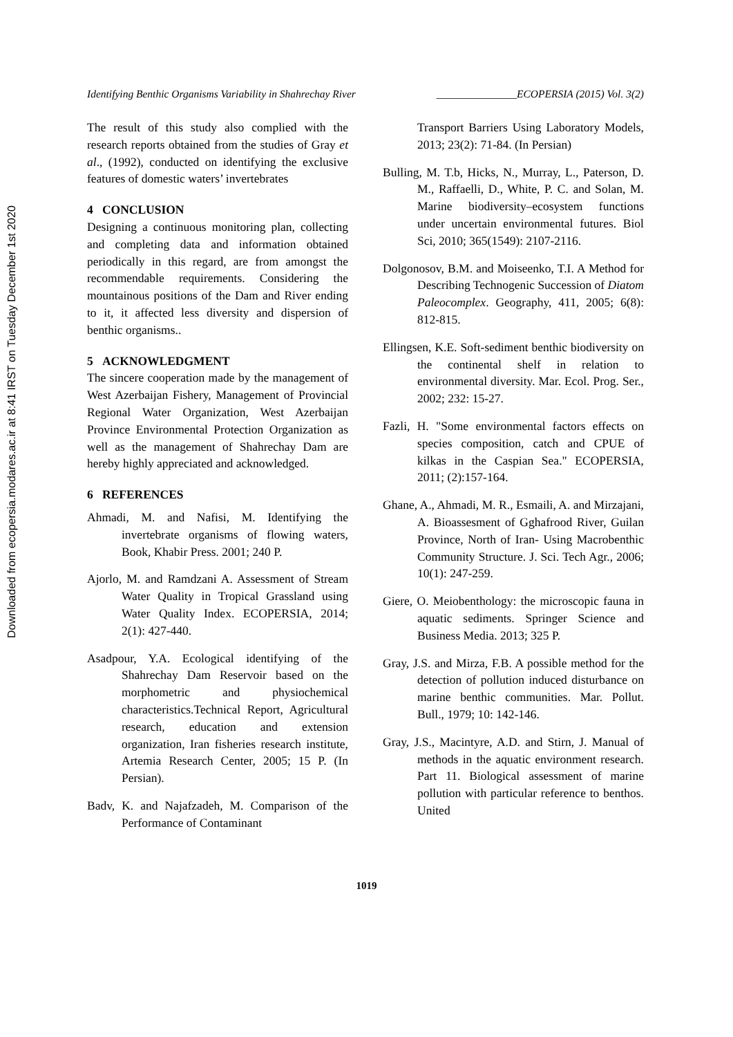Downloaded from ecopersia.modares.ac.ir at 8:41 IRST on Tuesday December 1st 2020
Identifying Benthic Organisms Variability in Shahrechay River _______________ECOPERSIA (2015) Vol. 3(2)
The result of this study also complied with the research reports obtained from the studies of Gray et al., (1992), conducted on identifying the exclusive features of domestic waters’ invertebrates
4 CONCLUSION
Designing a continuous monitoring plan, collecting and completing data and information obtained periodically in this regard, are from amongst the recommendable requirements. Considering the mountainous positions of the Dam and River ending to it, it affected less diversity and dispersion of benthic organisms..
5 ACKNOWLEDGMENT
The sincere cooperation made by the management of West Azerbaijan Fishery, Management of Provincial Regional Water Organization, West Azerbaijan Province Environmental Protection Organization as well as the management of Shahrechay Dam are hereby highly appreciated and acknowledged.
6 REFERENCES
Ahmadi, M. and Nafisi, M. Identifying the invertebrate organisms of flowing waters, Book, Khabir Press. 2001; 240 P.
Ajorlo, M. and Ramdzani A. Assessment of Stream Water Quality in Tropical Grassland using Water Quality Index. ECOPERSIA, 2014; 2(1): 427-440.
Asadpour, Y.A. Ecological identifying of the Shahrechay Dam Reservoir based on the morphometric and physiochemical characteristics.Technical Report, Agricultural research, education and extension organization, Iran fisheries research institute, Artemia Research Center, 2005; 15 P. (In Persian).
Badv, K. and Najafzadeh, M. Comparison of the Performance of Contaminant
Transport Barriers Using Laboratory Models, 2013; 23(2): 71-84. (In Persian)
Bulling, M. T.b, Hicks, N., Murray, L., Paterson, D. M., Raffaelli, D., White, P. C. and Solan, M. Marine biodiversity–ecosystem functions under uncertain environmental futures. Biol Sci, 2010; 365(1549): 2107-2116.
Dolgonosov, B.M. and Moiseenko, T.I. A Method for Describing Technogenic Succession of Diatom Paleocomplex. Geography, 411, 2005; 6(8): 812-815.
Ellingsen, K.E. Soft-sediment benthic biodiversity on the continental shelf in relation to environmental diversity. Mar. Ecol. Prog. Ser., 2002; 232: 15-27.
Fazli, H. "Some environmental factors effects on species composition, catch and CPUE of kilkas in the Caspian Sea." ECOPERSIA, 2011; (2):157-164.
Ghane, A., Ahmadi, M. R., Esmaili, A. and Mirzajani, A. Bioassesment of Gghafrood River, Guilan Province, North of Iran- Using Macrobenthic Community Structure. J. Sci. Tech Agr., 2006; 10(1): 247-259.
Giere, O. Meiobenthology: the microscopic fauna in aquatic sediments. Springer Science and Business Media. 2013; 325 P.
Gray, J.S. and Mirza, F.B. A possible method for the detection of pollution induced disturbance on marine benthic communities. Mar. Pollut. Bull., 1979; 10: 142-146.
Gray, J.S., Macintyre, A.D. and Stirn, J. Manual of methods in the aquatic environment research. Part 11. Biological assessment of marine pollution with particular reference to benthos. United
1019